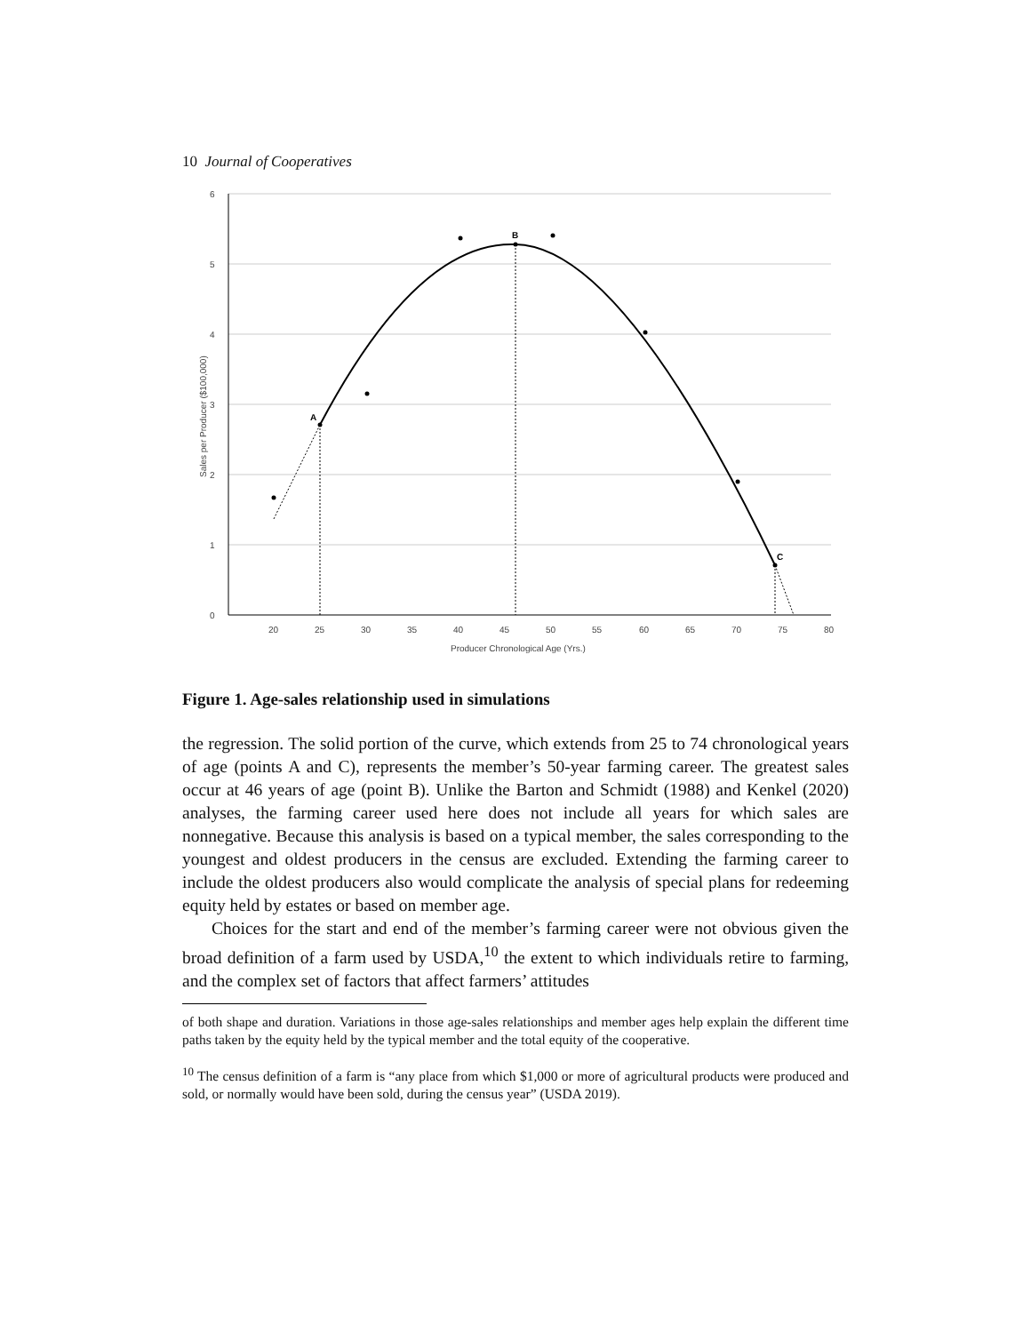10 Journal of Cooperatives
6
5
4
3
2
1
0
20
25
30
35
40
45
50
55
60
65
70
75
80
Producer Chronological Age (Yrs.)
Sales per Producer ($100,000)
A
B
C
Figure 1. Age-sales relationship used in simulations
the regression. The solid portion of the curve, which extends from 25 to 74 chronological years of age (points A and C), represents the member’s 50-year farming career. The greatest sales occur at 46 years of age (point B). Unlike the Barton and Schmidt (1988) and Kenkel (2020) analyses, the farming career used here does not include all years for which sales are nonnegative. Because this analysis is based on a typical member, the sales corresponding to the youngest and oldest producers in the census are excluded. Extending the farming career to include the oldest producers also would complicate the analysis of special plans for redeeming equity held by estates or based on member age.
Choices for the start and end of the member’s farming career were not obvious given the broad definition of a farm used by USDA,<sup>10</sup> the extent to which individuals retire to farming, and the complex set of factors that affect farmers’ attitudes
of both shape and duration. Variations in those age-sales relationships and member ages help explain the different time paths taken by the equity held by the typical member and the total equity of the cooperative.
<sup>10</sup> The census definition of a farm is “any place from which $1,000 or more of agricultural products were produced and sold, or normally would have been sold, during the census year” (USDA 2019).